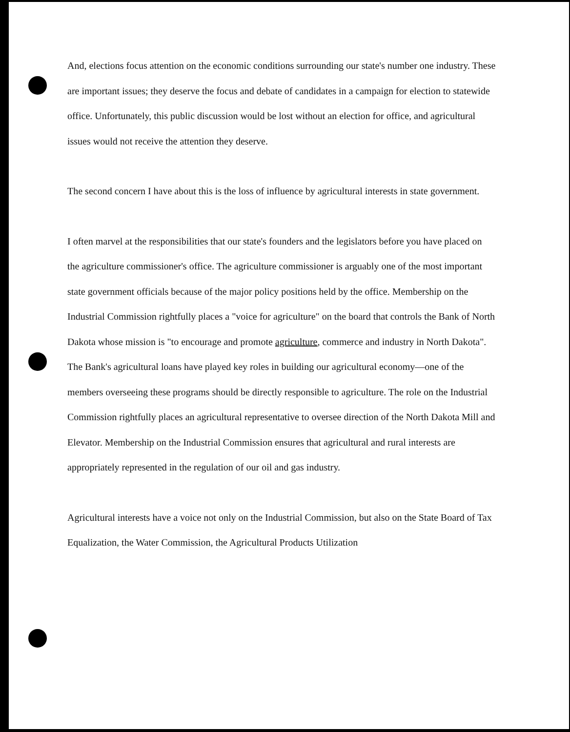And, elections focus attention on the economic conditions surrounding our state's number one industry. These are important issues; they deserve the focus and debate of candidates in a campaign for election to statewide office. Unfortunately, this public discussion would be lost without an election for office, and agricultural issues would not receive the attention they deserve.
The second concern I have about this is the loss of influence by agricultural interests in state government.
I often marvel at the responsibilities that our state's founders and the legislators before you have placed on the agriculture commissioner's office. The agriculture commissioner is arguably one of the most important state government officials because of the major policy positions held by the office. Membership on the Industrial Commission rightfully places a "voice for agriculture" on the board that controls the Bank of North Dakota whose mission is "to encourage and promote agriculture, commerce and industry in North Dakota". The Bank's agricultural loans have played key roles in building our agricultural economy—one of the members overseeing these programs should be directly responsible to agriculture. The role on the Industrial Commission rightfully places an agricultural representative to oversee direction of the North Dakota Mill and Elevator. Membership on the Industrial Commission ensures that agricultural and rural interests are appropriately represented in the regulation of our oil and gas industry.
Agricultural interests have a voice not only on the Industrial Commission, but also on the State Board of Tax Equalization, the Water Commission, the Agricultural Products Utilization